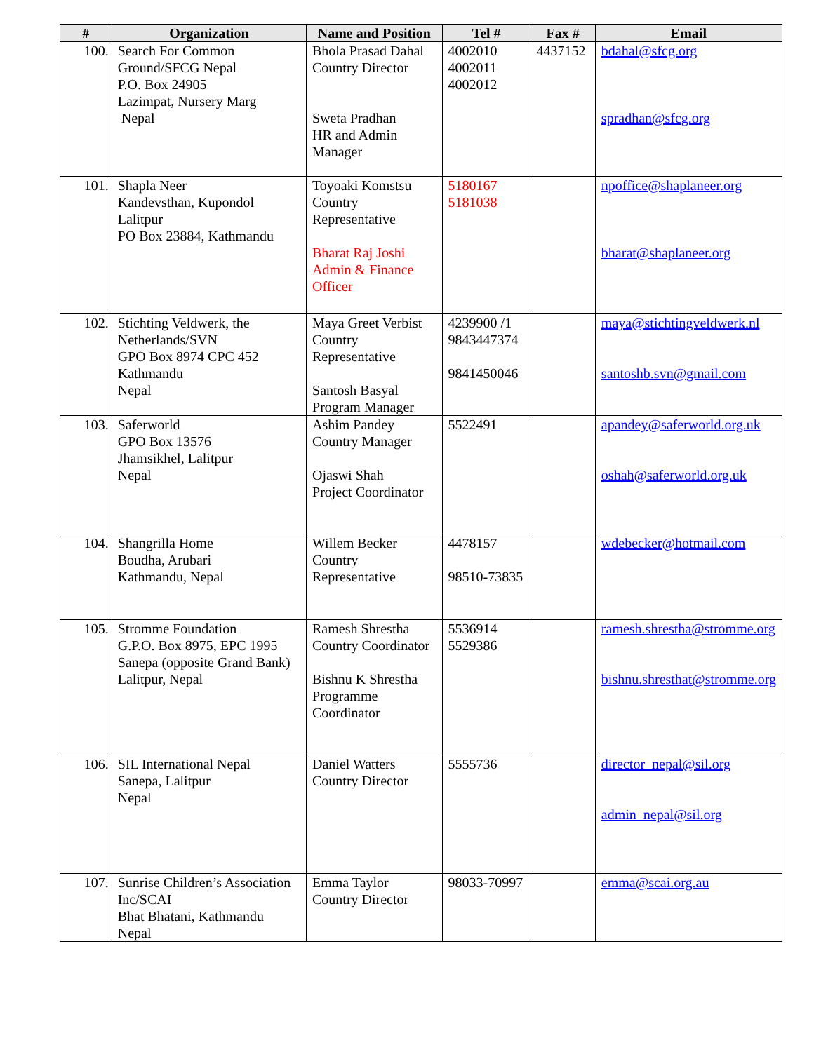| # | Organization | Name and Position | Tel # | Fax # | Email |
| --- | --- | --- | --- | --- | --- |
| 100. | Search For Common Ground/SFCG Nepal P.O. Box 24905 Lazimpat, Nursery Marg Nepal | Bhola Prasad Dahal Country Director Sweta Pradhan HR and Admin Manager | 4002010 4002011 4002012 | 4437152 | bdahal@sfcg.org spradhan@sfcg.org |
| 101. | Shapla Neer Kandevsthan, Kupondol Lalitpur PO Box 23884, Kathmandu | Toyoaki Komstsu Country Representative Bharat Raj Joshi Admin & Finance Officer | 5180167 5181038 | | npoffice@shaplaneer.org bharat@shaplaneer.org |
| 102. | Stichting Veldwerk, the Netherlands/SVN GPO Box 8974 CPC 452 Kathmandu Nepal | Maya Greet Verbist Country Representative Santosh Basyal Program Manager | 4239900 /1 9843447374 9841450046 | | maya@stichtingveldwerk.nl santoshb.svn@gmail.com |
| 103. | Saferworld GPO Box 13576 Jhamsikhel, Lalitpur Nepal | Ashim Pandey Country Manager Ojaswi Shah Project Coordinator | 5522491 | | apandey@saferworld.org.uk oshah@saferworld.org.uk |
| 104. | Shangrilla Home Boudha, Arubari Kathmandu, Nepal | Willem Becker Country Representative | 4478157 98510-73835 | | wdebecker@hotmail.com |
| 105. | Stromme Foundation G.P.O. Box 8975, EPC 1995 Sanepa (opposite Grand Bank) Lalitpur, Nepal | Ramesh Shrestha Country Coordinator Bishnu K Shrestha Programme Coordinator | 5536914 5529386 | | ramesh.shrestha@stromme.org bishnu.shresthat@stromme.org |
| 106. | SIL International Nepal Sanepa, Lalitpur Nepal | Daniel Watters Country Director | 5555736 | | director_nepal@sil.org admin_nepal@sil.org |
| 107. | Sunrise Children’s Association Inc/SCAI Bhat Bhatani, Kathmandu Nepal | Emma Taylor Country Director | 98033-70997 | | emma@scai.org.au |